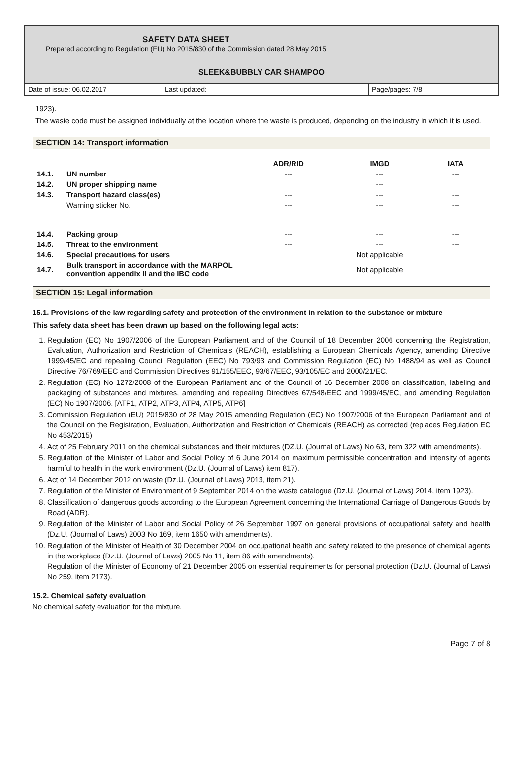| SAFETY DATA SHEET Prepared according to Regulation (EU) No 2015/830 of the Commission dated 28 May 2015 | |
| SLEEK&BUBBLY CAR SHAMPOO | |
| Date of issue: 06.02.2017 | Last updated: | Page/pages: 7/8 |
1923).
The waste code must be assigned individually at the location where the waste is produced, depending on the industry in which it is used.
SECTION 14: Transport information
| | | ADR/RID | IMGD | IATA |
| --- | --- | --- | --- | --- |
| 14.1. | UN number | --- | --- | --- |
| 14.2. | UN proper shipping name | | --- | |
| 14.3. | Transport hazard class(es) | --- | --- | --- |
| | Warning sticker No. | --- | --- | --- |
| 14.4. | Packing group | --- | --- | --- |
| 14.5. | Threat to the environment | --- | --- | --- |
| 14.6. | Special precautions for users | | Not applicable | |
| 14.7. | Bulk transport in accordance with the MARPOL convention appendix II and the IBC code | | Not applicable | |
SECTION 15: Legal information
15.1. Provisions of the law regarding safety and protection of the environment in relation to the substance or mixture
This safety data sheet has been drawn up based on the following legal acts:
1. Regulation (EC) No 1907/2006 of the European Parliament and of the Council of 18 December 2006 concerning the Registration, Evaluation, Authorization and Restriction of Chemicals (REACH), establishing a European Chemicals Agency, amending Directive 1999/45/EC and repealing Council Regulation (EEC) No 793/93 and Commission Regulation (EC) No 1488/94 as well as Council Directive 76/769/EEC and Commission Directives 91/155/EEC, 93/67/EEC, 93/105/EC and 2000/21/EC.
2. Regulation (EC) No 1272/2008 of the European Parliament and of the Council of 16 December 2008 on classification, labeling and packaging of substances and mixtures, amending and repealing Directives 67/548/EEC and 1999/45/EC, and amending Regulation (EC) No 1907/2006. [ATP1, ATP2, ATP3, ATP4, ATP5, ATP6]
3. Commission Regulation (EU) 2015/830 of 28 May 2015 amending Regulation (EC) No 1907/2006 of the European Parliament and of the Council on the Registration, Evaluation, Authorization and Restriction of Chemicals (REACH) as corrected (replaces Regulation EC No 453/2015)
4. Act of 25 February 2011 on the chemical substances and their mixtures (DZ.U. (Journal of Laws) No 63, item 322 with amendments).
5. Regulation of the Minister of Labor and Social Policy of 6 June 2014 on maximum permissible concentration and intensity of agents harmful to health in the work environment (Dz.U. (Journal of Laws) item 817).
6. Act of 14 December 2012 on waste (Dz.U. (Journal of Laws) 2013, item 21).
7. Regulation of the Minister of Environment of 9 September 2014 on the waste catalogue (Dz.U. (Journal of Laws) 2014, item 1923).
8. Classification of dangerous goods according to the European Agreement concerning the International Carriage of Dangerous Goods by Road (ADR).
9. Regulation of the Minister of Labor and Social Policy of 26 September 1997 on general provisions of occupational safety and health (Dz.U. (Journal of Laws) 2003 No 169, item 1650 with amendments).
10. Regulation of the Minister of Health of 30 December 2004 on occupational health and safety related to the presence of chemical agents in the workplace (Dz.U. (Journal of Laws) 2005 No 11, item 86 with amendments).
Regulation of the Minister of Economy of 21 December 2005 on essential requirements for personal protection (Dz.U. (Journal of Laws) No 259, item 2173).
15.2. Chemical safety evaluation
No chemical safety evaluation for the mixture.
Page 7 of 8